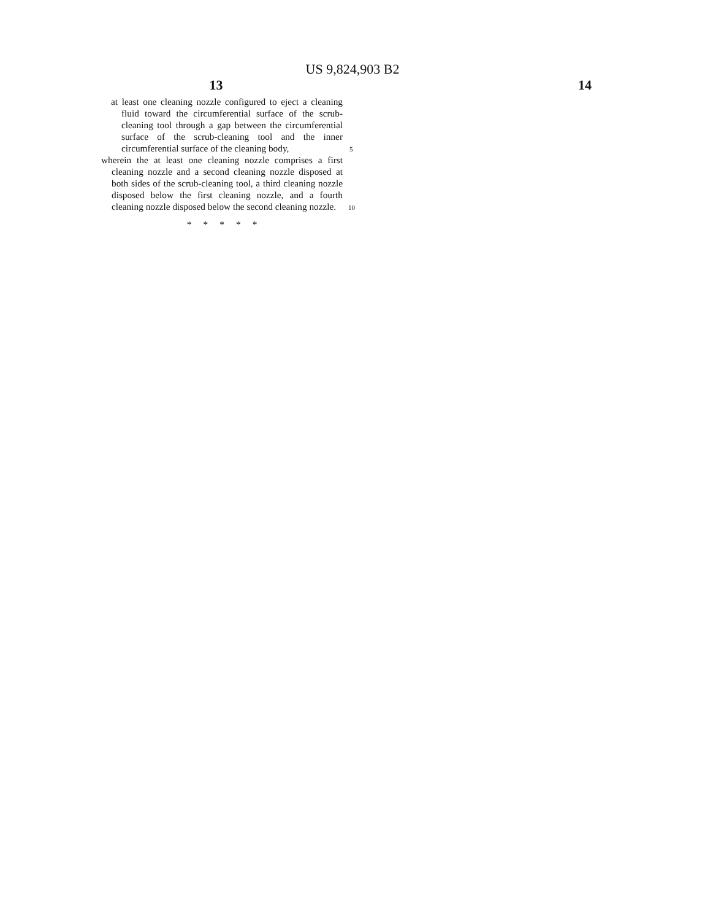US 9,824,903 B2
13 14
at least one cleaning nozzle configured to eject a cleaning fluid toward the circumferential surface of the scrub-cleaning tool through a gap between the circumferential surface of the scrub-cleaning tool and the inner circumferential surface of the cleaning body,
5
wherein the at least one cleaning nozzle comprises a first cleaning nozzle and a second cleaning nozzle disposed at both sides of the scrub-cleaning tool, a third cleaning nozzle disposed below the first cleaning nozzle, and a fourth cleaning nozzle disposed below the second cleaning nozzle.
10
* * * * *